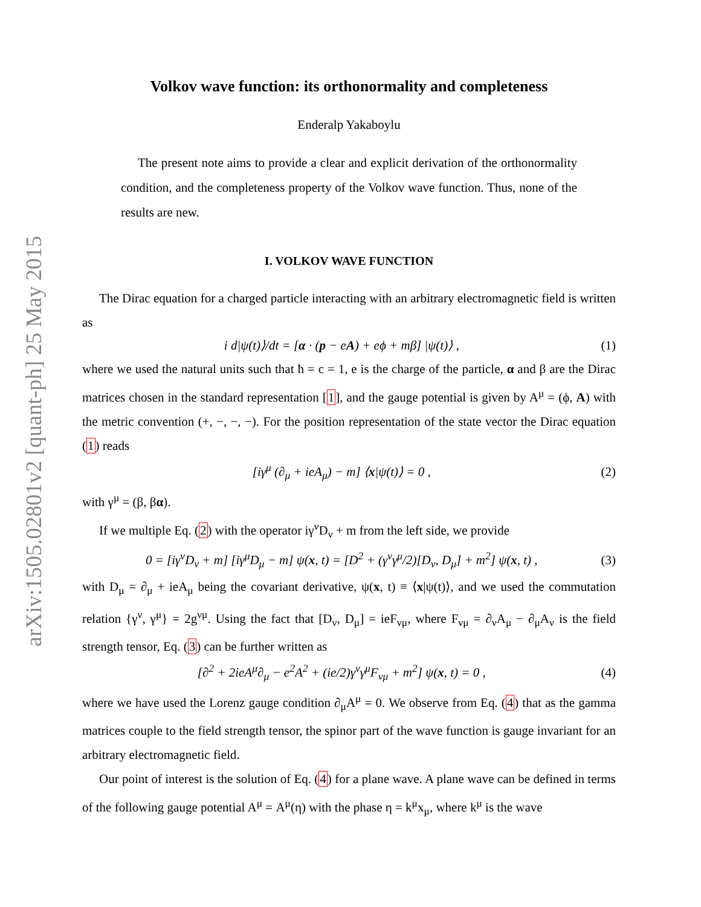arXiv:1505.02801v2 [quant-ph] 25 May 2015
Volkov wave function: its orthonormality and completeness
Enderalp Yakaboylu
The present note aims to provide a clear and explicit derivation of the orthonormality condition, and the completeness property of the Volkov wave function. Thus, none of the results are new.
I. VOLKOV WAVE FUNCTION
The Dirac equation for a charged particle interacting with an arbitrary electromagnetic field is written as
i d|ψ(t)⟩/dt = [α · (p − eA) + eϕ + mβ] |ψ(t)⟩ , (1)
where we used the natural units such that ħ = c = 1, e is the charge of the particle, α and β are the Dirac matrices chosen in the standard representation [1], and the gauge potential is given by A<sup>μ</sup> = (ϕ, A) with the metric convention (+, −, −, −). For the position representation of the state vector the Dirac equation (1) reads
[iγ<sup>μ</sup> (∂<sub>μ</sub> + ieA<sub>μ</sub>) − m] ⟨x|ψ(t)⟩ = 0 , (2)
with γ<sup>μ</sup> = (β, βα).
If we multiple Eq. (2) with the operator iγ<sup>ν</sup>D<sub>ν</sub> + m from the left side, we provide
0 = [iγ<sup>ν</sup>D<sub>ν</sub> + m] [iγ<sup>μ</sup>D<sub>μ</sub> − m] ψ(x, t) = [D<sup>2</sup> + (γ<sup>ν</sup>γ<sup>μ</sup>/2)[D<sub>ν</sub>, D<sub>μ</sub>] + m<sup>2</sup>] ψ(x, t) , (3)
with D<sub>μ</sub> = ∂<sub>μ</sub> + ieA<sub>μ</sub> being the covariant derivative, ψ(x, t) ≡ ⟨x|ψ(t)⟩, and we used the commutation relation {γ<sup>ν</sup>, γ<sup>μ</sup>} = 2g<sup>νμ</sup>. Using the fact that [D<sub>ν</sub>, D<sub>μ</sub>] = ieF<sub>νμ</sub>, where F<sub>νμ</sub> = ∂<sub>ν</sub>A<sub>μ</sub> − ∂<sub>μ</sub>A<sub>ν</sub> is the field strength tensor, Eq. (3) can be further written as
[∂<sup>2</sup> + 2ieA<sup>μ</sup>∂<sub>μ</sub> − e<sup>2</sup>A<sup>2</sup> + (ie/2)γ<sup>ν</sup>γ<sup>μ</sup>F<sub>νμ</sub> + m<sup>2</sup>] ψ(x, t) = 0 , (4)
where we have used the Lorenz gauge condition ∂<sub>μ</sub>A<sup>μ</sup> = 0. We observe from Eq. (4) that as the gamma matrices couple to the field strength tensor, the spinor part of the wave function is gauge invariant for an arbitrary electromagnetic field.
Our point of interest is the solution of Eq. (4) for a plane wave. A plane wave can be defined in terms of the following gauge potential A<sup>μ</sup> = A<sup>μ</sup>(η) with the phase η = k<sup>μ</sup>x<sub>μ</sub>, where k<sup>μ</sup> is the wave